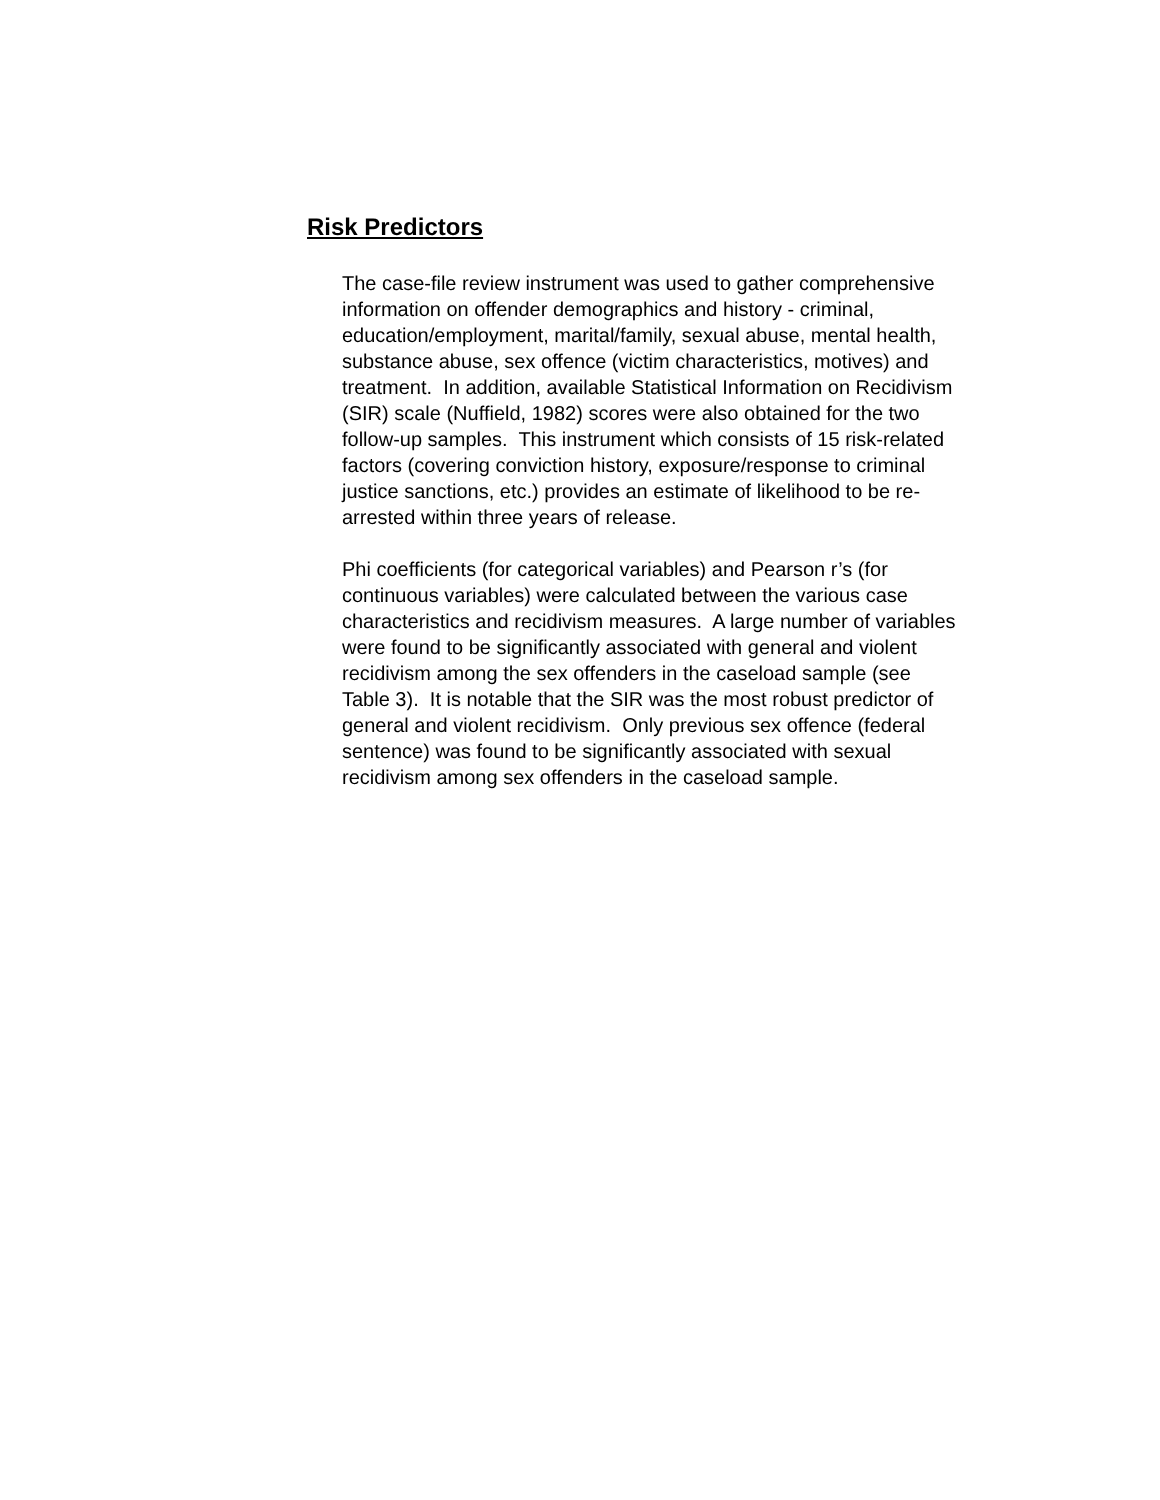Risk Predictors
The case-file review instrument was used to gather comprehensive information on offender demographics and history - criminal, education/employment, marital/family, sexual abuse, mental health, substance abuse, sex offence (victim characteristics, motives) and treatment. In addition, available Statistical Information on Recidivism (SIR) scale (Nuffield, 1982) scores were also obtained for the two follow-up samples. This instrument which consists of 15 risk-related factors (covering conviction history, exposure/response to criminal justice sanctions, etc.) provides an estimate of likelihood to be re-arrested within three years of release.
Phi coefficients (for categorical variables) and Pearson r’s (for continuous variables) were calculated between the various case characteristics and recidivism measures. A large number of variables were found to be significantly associated with general and violent recidivism among the sex offenders in the caseload sample (see Table 3). It is notable that the SIR was the most robust predictor of general and violent recidivism. Only previous sex offence (federal sentence) was found to be significantly associated with sexual recidivism among sex offenders in the caseload sample.